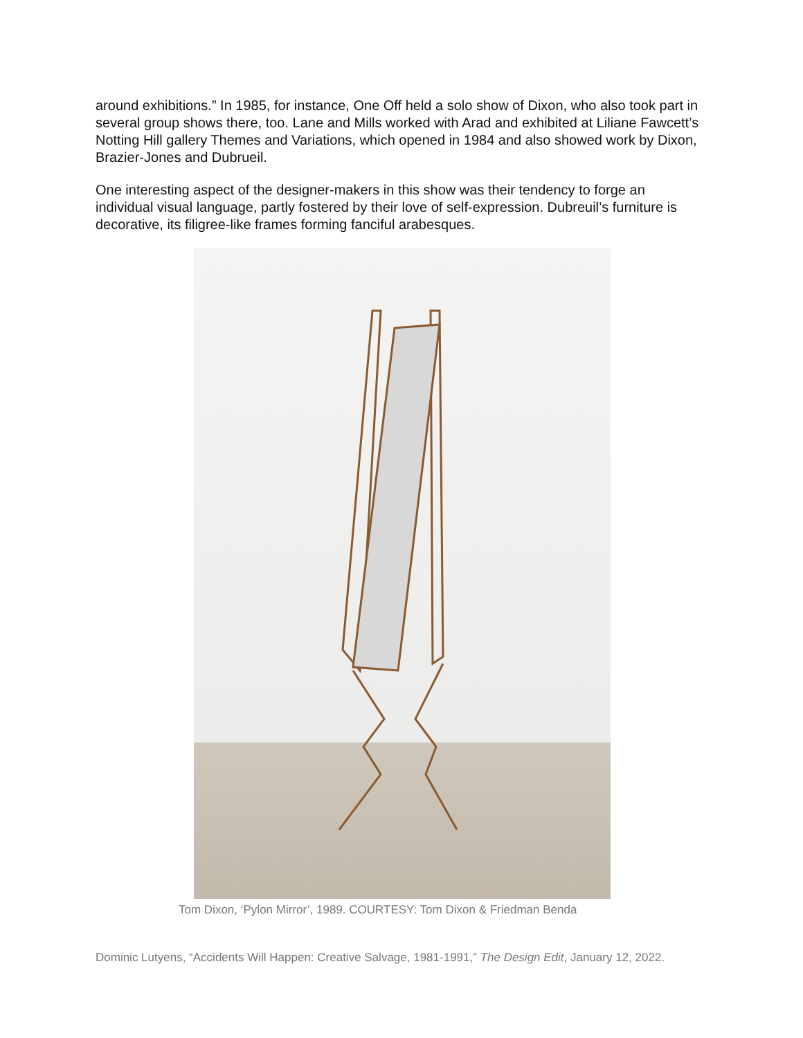around exhibitions.” In 1985, for instance, One Off held a solo show of Dixon, who also took part in several group shows there, too. Lane and Mills worked with Arad and exhibited at Liliane Fawcett’s Notting Hill gallery Themes and Variations, which opened in 1984 and also showed work by Dixon, Brazier-Jones and Dubrueil.
One interesting aspect of the designer-makers in this show was their tendency to forge an individual visual language, partly fostered by their love of self-expression. Dubreuil’s furniture is decorative, its filigree-like frames forming fanciful arabesques.
Tom Dixon, ‘Pylon Mirror’, 1989. COURTESY: Tom Dixon & Friedman Benda
Dominic Lutyens, “Accidents Will Happen: Creative Salvage, 1981-1991,” The Design Edit, January 12, 2022.